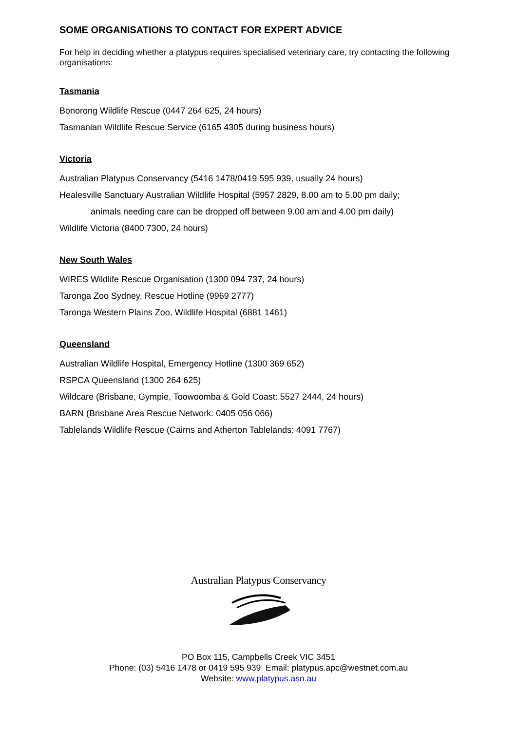SOME ORGANISATIONS TO CONTACT FOR EXPERT ADVICE
For help in deciding whether a platypus requires specialised veterinary care, try contacting the following organisations:
Tasmania
Bonorong Wildlife Rescue (0447 264 625, 24 hours)
Tasmanian Wildlife Rescue Service (6165 4305 during business hours)
Victoria
Australian Platypus Conservancy (5416 1478/0419 595 939, usually 24 hours)
Healesville Sanctuary Australian Wildlife Hospital (5957 2829, 8.00 am to 5.00 pm daily;
animals needing care can be dropped off between 9.00 am and 4.00 pm daily)
Wildlife Victoria (8400 7300, 24 hours)
New South Wales
WIRES Wildlife Rescue Organisation (1300 094 737, 24 hours)
Taronga Zoo Sydney, Rescue Hotline (9969 2777)
Taronga Western Plains Zoo, Wildlife Hospital (6881 1461)
Queensland
Australian Wildlife Hospital, Emergency Hotline (1300 369 652)
RSPCA Queensland (1300 264 625)
Wildcare (Brisbane, Gympie, Toowoomba & Gold Coast: 5527 2444, 24 hours)
BARN (Brisbane Area Rescue Network: 0405 056 066)
Tablelands Wildlife Rescue (Cairns and Atherton Tablelands: 4091 7767)
Australian Platypus Conservancy
PO Box 115, Campbells Creek VIC 3451
Phone: (03) 5416 1478 or 0419 595 939 Email: platypus.apc@westnet.com.au
Website: www.platypus.asn.au